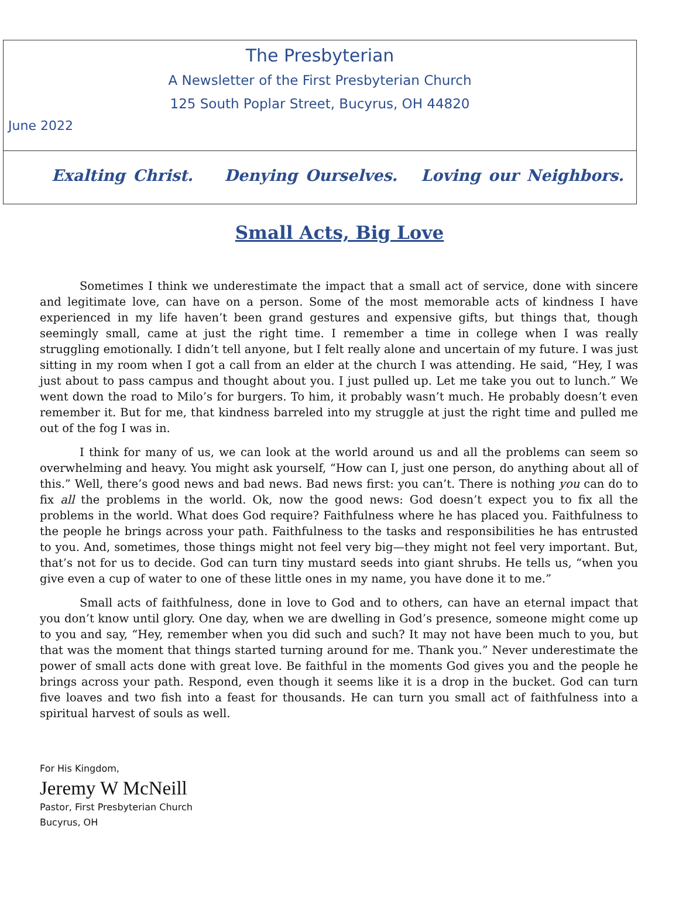The Presbyterian
A Newsletter of the First Presbyterian Church
125 South Poplar Street, Bucyrus, OH 44820
June 2022
Exalting Christ. Denying Ourselves. Loving our Neighbors.
Small Acts, Big Love
Sometimes I think we underestimate the impact that a small act of service, done with sincere and legitimate love, can have on a person. Some of the most memorable acts of kindness I have experienced in my life haven’t been grand gestures and expensive gifts, but things that, though seemingly small, came at just the right time. I remember a time in college when I was really struggling emotionally. I didn’t tell anyone, but I felt really alone and uncertain of my future. I was just sitting in my room when I got a call from an elder at the church I was attending. He said, “Hey, I was just about to pass campus and thought about you. I just pulled up. Let me take you out to lunch.” We went down the road to Milo’s for burgers. To him, it probably wasn’t much. He probably doesn’t even remember it. But for me, that kindness barreled into my struggle at just the right time and pulled me out of the fog I was in.
I think for many of us, we can look at the world around us and all the problems can seem so overwhelming and heavy. You might ask yourself, “How can I, just one person, do anything about all of this.” Well, there’s good news and bad news. Bad news first: you can’t. There is nothing you can do to fix all the problems in the world. Ok, now the good news: God doesn’t expect you to fix all the problems in the world. What does God require? Faithfulness where he has placed you. Faithfulness to the people he brings across your path. Faithfulness to the tasks and responsibilities he has entrusted to you. And, sometimes, those things might not feel very big—they might not feel very important. But, that’s not for us to decide. God can turn tiny mustard seeds into giant shrubs. He tells us, “when you give even a cup of water to one of these little ones in my name, you have done it to me.”
Small acts of faithfulness, done in love to God and to others, can have an eternal impact that you don’t know until glory. One day, when we are dwelling in God’s presence, someone might come up to you and say, “Hey, remember when you did such and such? It may not have been much to you, but that was the moment that things started turning around for me. Thank you.” Never underestimate the power of small acts done with great love. Be faithful in the moments God gives you and the people he brings across your path. Respond, even though it seems like it is a drop in the bucket. God can turn five loaves and two fish into a feast for thousands. He can turn you small act of faithfulness into a spiritual harvest of souls as well.
For His Kingdom,
Jeremy W McNeill
Pastor, First Presbyterian Church
Bucyrus, OH